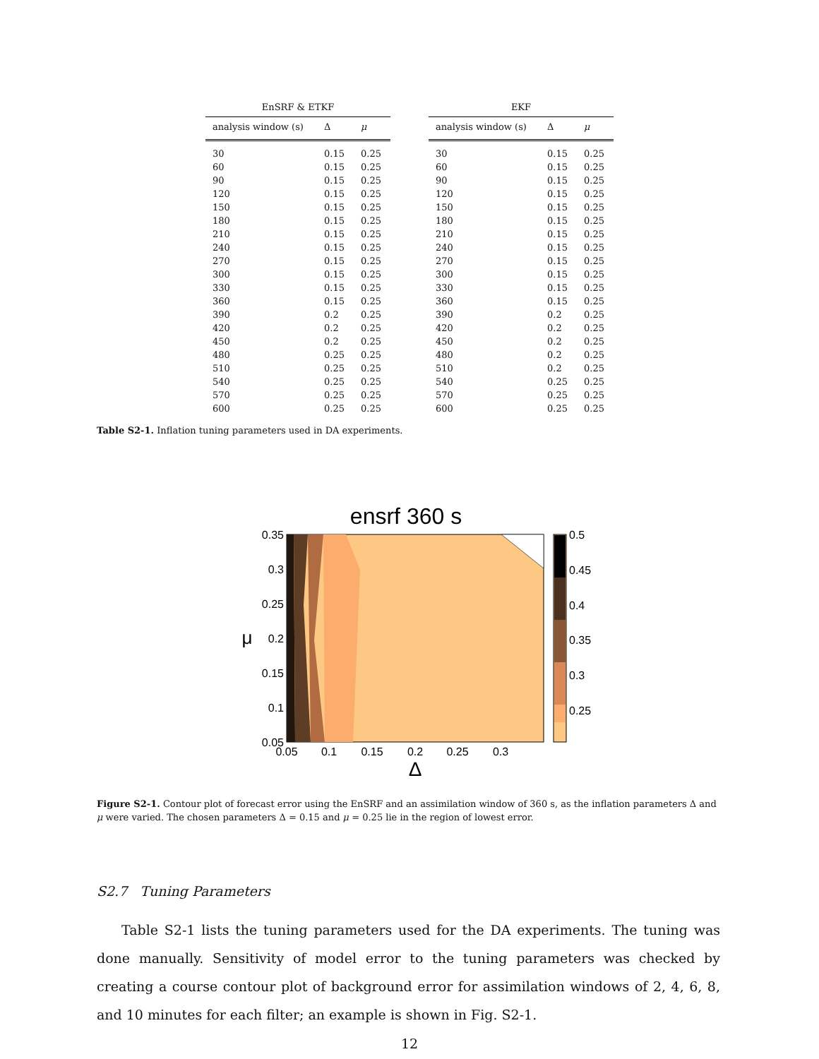EnSRF & ETKF
| analysis window (s) | Δ | μ |
| --- | --- | --- |
| 30 | 0.15 | 0.25 |
| 60 | 0.15 | 0.25 |
| 90 | 0.15 | 0.25 |
| 120 | 0.15 | 0.25 |
| 150 | 0.15 | 0.25 |
| 180 | 0.15 | 0.25 |
| 210 | 0.15 | 0.25 |
| 240 | 0.15 | 0.25 |
| 270 | 0.15 | 0.25 |
| 300 | 0.15 | 0.25 |
| 330 | 0.15 | 0.25 |
| 360 | 0.15 | 0.25 |
| 390 | 0.2 | 0.25 |
| 420 | 0.2 | 0.25 |
| 450 | 0.2 | 0.25 |
| 480 | 0.25 | 0.25 |
| 510 | 0.25 | 0.25 |
| 540 | 0.25 | 0.25 |
| 570 | 0.25 | 0.25 |
| 600 | 0.25 | 0.25 |
EKF
| analysis window (s) | Δ | μ |
| --- | --- | --- |
| 30 | 0.15 | 0.25 |
| 60 | 0.15 | 0.25 |
| 90 | 0.15 | 0.25 |
| 120 | 0.15 | 0.25 |
| 150 | 0.15 | 0.25 |
| 180 | 0.15 | 0.25 |
| 210 | 0.15 | 0.25 |
| 240 | 0.15 | 0.25 |
| 270 | 0.15 | 0.25 |
| 300 | 0.15 | 0.25 |
| 330 | 0.15 | 0.25 |
| 360 | 0.15 | 0.25 |
| 390 | 0.2 | 0.25 |
| 420 | 0.2 | 0.25 |
| 450 | 0.2 | 0.25 |
| 480 | 0.2 | 0.25 |
| 510 | 0.2 | 0.25 |
| 540 | 0.25 | 0.25 |
| 570 | 0.25 | 0.25 |
| 600 | 0.25 | 0.25 |
Table S2-1. Inflation tuning parameters used in DA experiments.
ensrf 360 s
0.35
0.3
0.25
0.2
0.15
0.1
0.05
0.05
0.1
0.15
0.2
0.25
0.3
Δ
μ
0.5
0.45
0.4
0.35
0.3
0.25
Figure S2-1. Contour plot of forecast error using the EnSRF and an assimilation window of 360 s, as the inflation parameters Δ and μ were varied. The chosen parameters Δ = 0.15 and μ = 0.25 lie in the region of lowest error.
S2.7 Tuning Parameters
Table S2-1 lists the tuning parameters used for the DA experiments. The tuning was done manually. Sensitivity of model error to the tuning parameters was checked by creating a course contour plot of background error for assimilation windows of 2, 4, 6, 8, and 10 minutes for each filter; an example is shown in Fig. S2-1.
12